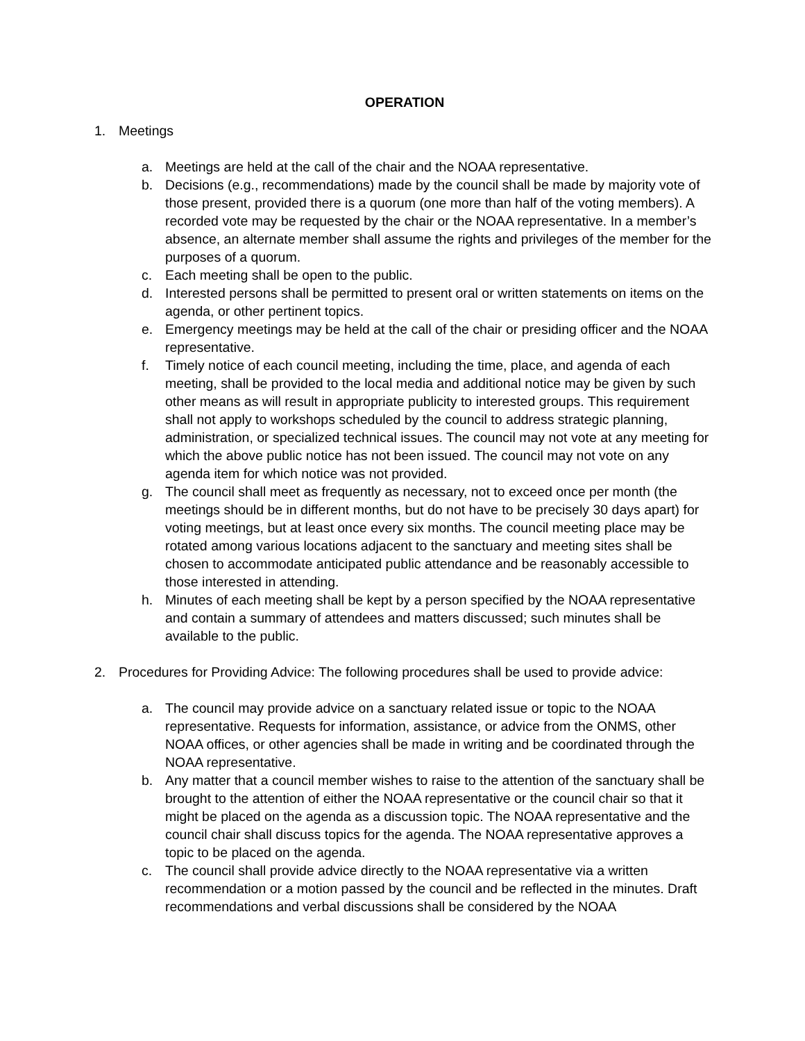OPERATION
1. Meetings
a. Meetings are held at the call of the chair and the NOAA representative.
b. Decisions (e.g., recommendations) made by the council shall be made by majority vote of those present, provided there is a quorum (one more than half of the voting members). A recorded vote may be requested by the chair or the NOAA representative. In a member’s absence, an alternate member shall assume the rights and privileges of the member for the purposes of a quorum.
c. Each meeting shall be open to the public.
d. Interested persons shall be permitted to present oral or written statements on items on the agenda, or other pertinent topics.
e. Emergency meetings may be held at the call of the chair or presiding officer and the NOAA representative.
f. Timely notice of each council meeting, including the time, place, and agenda of each meeting, shall be provided to the local media and additional notice may be given by such other means as will result in appropriate publicity to interested groups. This requirement shall not apply to workshops scheduled by the council to address strategic planning, administration, or specialized technical issues. The council may not vote at any meeting for which the above public notice has not been issued. The council may not vote on any agenda item for which notice was not provided.
g. The council shall meet as frequently as necessary, not to exceed once per month (the meetings should be in different months, but do not have to be precisely 30 days apart) for voting meetings, but at least once every six months. The council meeting place may be rotated among various locations adjacent to the sanctuary and meeting sites shall be chosen to accommodate anticipated public attendance and be reasonably accessible to those interested in attending.
h. Minutes of each meeting shall be kept by a person specified by the NOAA representative and contain a summary of attendees and matters discussed; such minutes shall be available to the public.
2. Procedures for Providing Advice: The following procedures shall be used to provide advice:
a. The council may provide advice on a sanctuary related issue or topic to the NOAA representative. Requests for information, assistance, or advice from the ONMS, other NOAA offices, or other agencies shall be made in writing and be coordinated through the NOAA representative.
b. Any matter that a council member wishes to raise to the attention of the sanctuary shall be brought to the attention of either the NOAA representative or the council chair so that it might be placed on the agenda as a discussion topic. The NOAA representative and the council chair shall discuss topics for the agenda. The NOAA representative approves a topic to be placed on the agenda.
c. The council shall provide advice directly to the NOAA representative via a written recommendation or a motion passed by the council and be reflected in the minutes. Draft recommendations and verbal discussions shall be considered by the NOAA